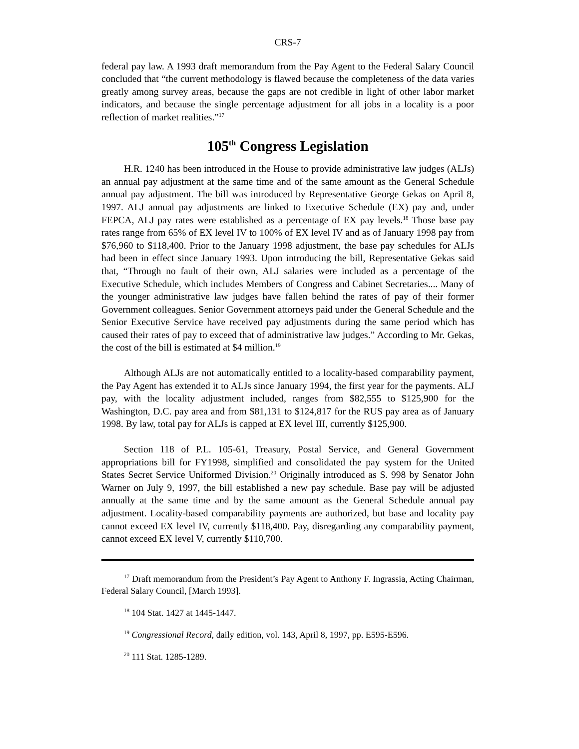CRS-7
federal pay law. A 1993 draft memorandum from the Pay Agent to the Federal Salary Council concluded that “the current methodology is flawed because the completeness of the data varies greatly among survey areas, because the gaps are not credible in light of other labor market indicators, and because the single percentage adjustment for all jobs in a locality is a poor reflection of market realities.”<sup>17</sup>
105<sup>th</sup> Congress Legislation
H.R. 1240 has been introduced in the House to provide administrative law judges (ALJs) an annual pay adjustment at the same time and of the same amount as the General Schedule annual pay adjustment. The bill was introduced by Representative George Gekas on April 8, 1997. ALJ annual pay adjustments are linked to Executive Schedule (EX) pay and, under FEPCA, ALJ pay rates were established as a percentage of EX pay levels.<sup>18</sup> Those base pay rates range from 65% of EX level IV to 100% of EX level IV and as of January 1998 pay from $76,960 to $118,400. Prior to the January 1998 adjustment, the base pay schedules for ALJs had been in effect since January 1993. Upon introducing the bill, Representative Gekas said that, “Through no fault of their own, ALJ salaries were included as a percentage of the Executive Schedule, which includes Members of Congress and Cabinet Secretaries.... Many of the younger administrative law judges have fallen behind the rates of pay of their former Government colleagues. Senior Government attorneys paid under the General Schedule and the Senior Executive Service have received pay adjustments during the same period which has caused their rates of pay to exceed that of administrative law judges.” According to Mr. Gekas, the cost of the bill is estimated at $4 million.<sup>19</sup>
Although ALJs are not automatically entitled to a locality-based comparability payment, the Pay Agent has extended it to ALJs since January 1994, the first year for the payments. ALJ pay, with the locality adjustment included, ranges from $82,555 to $125,900 for the Washington, D.C. pay area and from $81,131 to $124,817 for the RUS pay area as of January 1998. By law, total pay for ALJs is capped at EX level III, currently $125,900.
Section 118 of P.L. 105-61, Treasury, Postal Service, and General Government appropriations bill for FY1998, simplified and consolidated the pay system for the United States Secret Service Uniformed Division.<sup>20</sup> Originally introduced as S. 998 by Senator John Warner on July 9, 1997, the bill established a new pay schedule. Base pay will be adjusted annually at the same time and by the same amount as the General Schedule annual pay adjustment. Locality-based comparability payments are authorized, but base and locality pay cannot exceed EX level IV, currently $118,400. Pay, disregarding any comparability payment, cannot exceed EX level V, currently $110,700.
<sup>17</sup> Draft memorandum from the President’s Pay Agent to Anthony F. Ingrassia, Acting Chairman, Federal Salary Council, [March 1993].
<sup>18</sup> 104 Stat. 1427 at 1445-1447.
<sup>19</sup> Congressional Record, daily edition, vol. 143, April 8, 1997, pp. E595-E596.
<sup>20</sup> 111 Stat. 1285-1289.